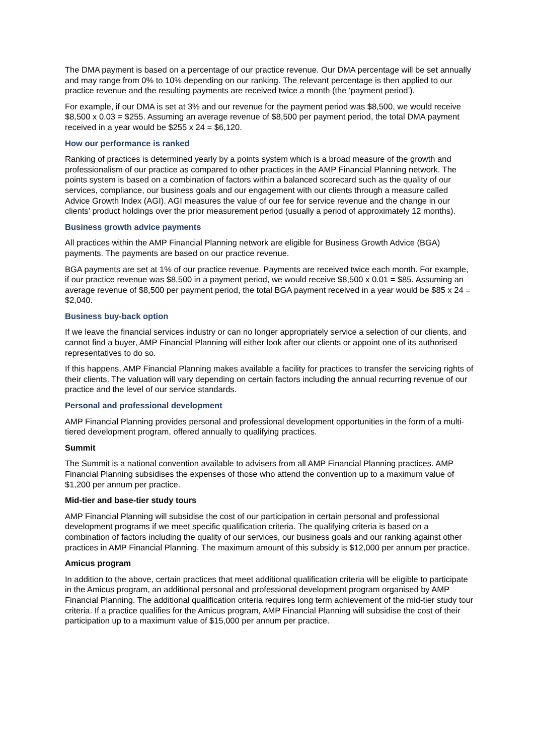The DMA payment is based on a percentage of our practice revenue. Our DMA percentage will be set annually and may range from 0% to 10% depending on our ranking. The relevant percentage is then applied to our practice revenue and the resulting payments are received twice a month (the ‘payment period’).
For example, if our DMA is set at 3% and our revenue for the payment period was $8,500, we would receive $8,500 x 0.03 = $255. Assuming an average revenue of $8,500 per payment period, the total DMA payment received in a year would be $255 x 24 = $6,120.
How our performance is ranked
Ranking of practices is determined yearly by a points system which is a broad measure of the growth and professionalism of our practice as compared to other practices in the AMP Financial Planning network. The points system is based on a combination of factors within a balanced scorecard such as the quality of our services, compliance, our business goals and our engagement with our clients through a measure called Advice Growth Index (AGI). AGI measures the value of our fee for service revenue and the change in our clients’ product holdings over the prior measurement period (usually a period of approximately 12 months).
Business growth advice payments
All practices within the AMP Financial Planning network are eligible for Business Growth Advice (BGA) payments. The payments are based on our practice revenue.
BGA payments are set at 1% of our practice revenue. Payments are received twice each month. For example, if our practice revenue was $8,500 in a payment period, we would receive $8,500 x 0.01 = $85. Assuming an average revenue of $8,500 per payment period, the total BGA payment received in a year would be $85 x 24 = $2,040.
Business buy-back option
If we leave the financial services industry or can no longer appropriately service a selection of our clients, and cannot find a buyer, AMP Financial Planning will either look after our clients or appoint one of its authorised representatives to do so.
If this happens, AMP Financial Planning makes available a facility for practices to transfer the servicing rights of their clients. The valuation will vary depending on certain factors including the annual recurring revenue of our practice and the level of our service standards.
Personal and professional development
AMP Financial Planning provides personal and professional development opportunities in the form of a multi-tiered development program, offered annually to qualifying practices.
Summit
The Summit is a national convention available to advisers from all AMP Financial Planning practices. AMP Financial Planning subsidises the expenses of those who attend the convention up to a maximum value of $1,200 per annum per practice.
Mid-tier and base-tier study tours
AMP Financial Planning will subsidise the cost of our participation in certain personal and professional development programs if we meet specific qualification criteria. The qualifying criteria is based on a combination of factors including the quality of our services, our business goals and our ranking against other practices in AMP Financial Planning. The maximum amount of this subsidy is $12,000 per annum per practice.
Amicus program
In addition to the above, certain practices that meet additional qualification criteria will be eligible to participate in the Amicus program, an additional personal and professional development program organised by AMP Financial Planning. The additional qualification criteria requires long term achievement of the mid-tier study tour criteria. If a practice qualifies for the Amicus program, AMP Financial Planning will subsidise the cost of their participation up to a maximum value of $15,000 per annum per practice.